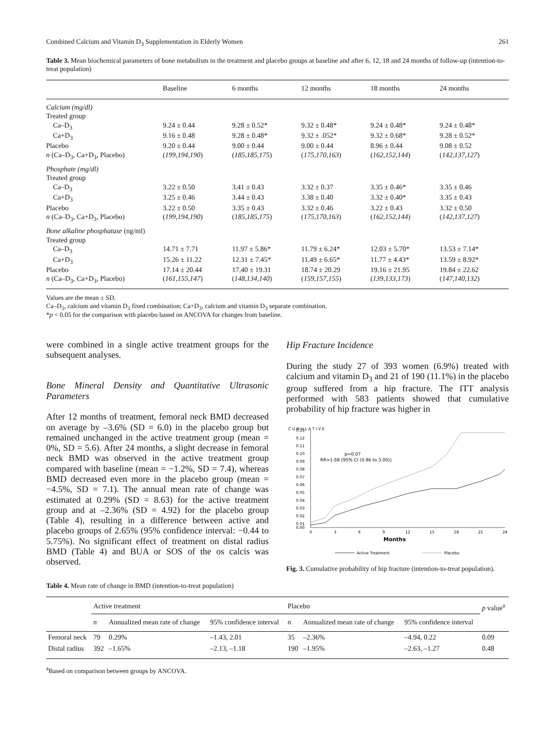Combined Calcium and Vitamin D<sub>3</sub> Supplementation in Elderly Women 261
Table 3. Mean biochemical parameters of bone metabolism in the treatment and placebo groups at baseline and after 6, 12, 18 and 24 months of follow-up (intention-to-treat population)
| | Baseline | 6 months | 12 months | 18 months | 24 months |
| --- | --- | --- | --- | --- | --- |
| Calcium (mg/dl) | | | | | |
| Treated group | | | | | |
| Ca–D<sub>3</sub> | 9.24 ± 0.44 | 9.28 ± 0.52* | 9.32 ± 0.48* | 9.24 ± 0.48* | 9.24 ± 0.48* |
| Ca+D<sub>3</sub> | 9.16 ± 0.48 | 9.28 ± 0.48* | 9.32 ± .052* | 9.32 ± 0.68* | 9.28 ± 0.52* |
| Placebo | 9.20 ± 0.44 | 9.00 ± 0.44 | 9.00 ± 0.44 | 8.96 ± 0.44 | 9.08 ± 0.52 |
| n (Ca–D<sub>3</sub>, Ca+D<sub>3</sub>, Placebo) | ( 199,194,190 ) | ( 185,185,175 ) | ( 175,170,163 ) | ( 162,152,144 ) | ( 142,137,127 ) |
| Phosphate (mg/dl) | | | | | |
| Treated group | | | | | |
| Ca–D<sub>3</sub> | 3.22 ± 0.50 | 3.41 ± 0.43 | 3.32 ± 0.37 | 3.35 ± 0.46* | 3.35 ± 0.46 |
| Ca+D<sub>3</sub> | 3.25 ± 0.46 | 3.44 ± 0.43 | 3.38 ± 0.40 | 3.32 ± 0.40* | 3.35 ± 0.43 |
| Placebo | 3.22 ± 0.50 | 3.35 ± 0.43 | 3.32 ± 0.46 | 3.22 ± 0.43 | 3.32 ± 0.50 |
| n (Ca–D<sub>3</sub>, Ca+D<sub>3</sub>, Placebo) | ( 199,194,190 ) | ( 185,185,175 ) | ( 175,170,163 ) | ( 162,152,144 ) | ( 142,137,127 ) |
| Bone alkaline phosphatase (ng/ml) | | | | | |
| Treated group | | | | | |
| Ca–D<sub>3</sub> | 14.71 ± 7.71 | 11.97 ± 5.86* | 11.79 ± 6.24* | 12.03 ± 5.70* | 13.53 ± 7.14* |
| Ca+D<sub>3</sub> | 15.26 ± 11.22 | 12.31 ± 7.45* | 11.49 ± 6.65* | 11.77 ± 4.43* | 13.59 ± 8.92* |
| Placebo | 17.14 ± 20.44 | 17.40 ± 19.31 | 18.74 ± 20.29 | 19.16 ± 21.95 | 19.84 ± 22.62 |
| n (Ca–D<sub>3</sub>, Ca+D<sub>3</sub>, Placebo) | ( 161,155,147 ) | ( 148,134,140 ) | ( 159,157,155 ) | ( 139,133,173 ) | ( 147,140,132 ) |
Values are the mean ± SD.
Ca–D<sub>3</sub>, calcium and vitamin D<sub>3</sub> fixed combination; Ca+D<sub>3</sub>, calcium and vitamin D<sub>3</sub> separate combination.
*p < 0.05 for the comparison with placebo based on ANCOVA for changes from baseline.
were combined in a single active treatment groups for the subsequent analyses.
Bone Mineral Density and Quantitative Ultrasonic Parameters
After 12 months of treatment, femoral neck BMD decreased on average by –3.6% (SD = 6.0) in the placebo group but remained unchanged in the active treatment group (mean = 0%, SD = 5.6). After 24 months, a slight decrease in femoral neck BMD was observed in the active treatment group compared with baseline (mean = −1.2%, SD = 7.4), whereas BMD decreased even more in the placebo group (mean = −4.5%, SD = 7.1). The annual mean rate of change was estimated at 0.29% (SD = 8.63) for the active treatment group and at –2.36% (SD = 4.92) for the placebo group (Table 4), resulting in a difference between active and placebo groups of 2.65% (95% confidence interval: −0.44 to 5.75%). No significant effect of treatment on distal radius BMD (Table 4) and BUA or SOS of the os calcis was observed.
Hip Fracture Incidence
During the study 27 of 393 women (6.9%) treated with calcium and vitamin D<sub>3</sub> and 21 of 190 (11.1%) in the placebo group suffered from a hip fracture. The ITT analysis performed with 583 patients showed that cumulative probability of hip fracture was higher in
C U M U L A T I V E
0.13
0.12
0.11
0.10
0.09
0.08
0.07
0.06
0.05
0.04
0.03
0.02
0.01
0.00
0
3
6
9
12
15
18
21
24
Months
p=0.07
RR=1.69 [95% CI (0.96 to 3.00)]
Active Treatment
Placebo
Fig. 3. Cumulative probability of hip fracture (intention-to-treat population).
Table 4. Mean rate of change in BMD (intention-to-treat population)
| | Active treatment | | | Placebo | | | p value<sup>a</sup> |
| --- | --- | --- | --- | --- | --- | --- | --- |
| | n | Annualized mean rate of change | 95% confidence interval | n | Annualized mean rate of change | 95% confidence interval | |
| Femoral neck | 79 | 0.29% | –1.43, 2.01 | 35 | –2.36% | –4.94, 0.22 | 0.09 |
| Distal radius | 392 | –1.65% | –2.13, –1.18 | 190 | –1.95% | –2.63, –1.27 | 0.48 |
<sup>a</sup> Based on comparison between groups by ANCOVA.